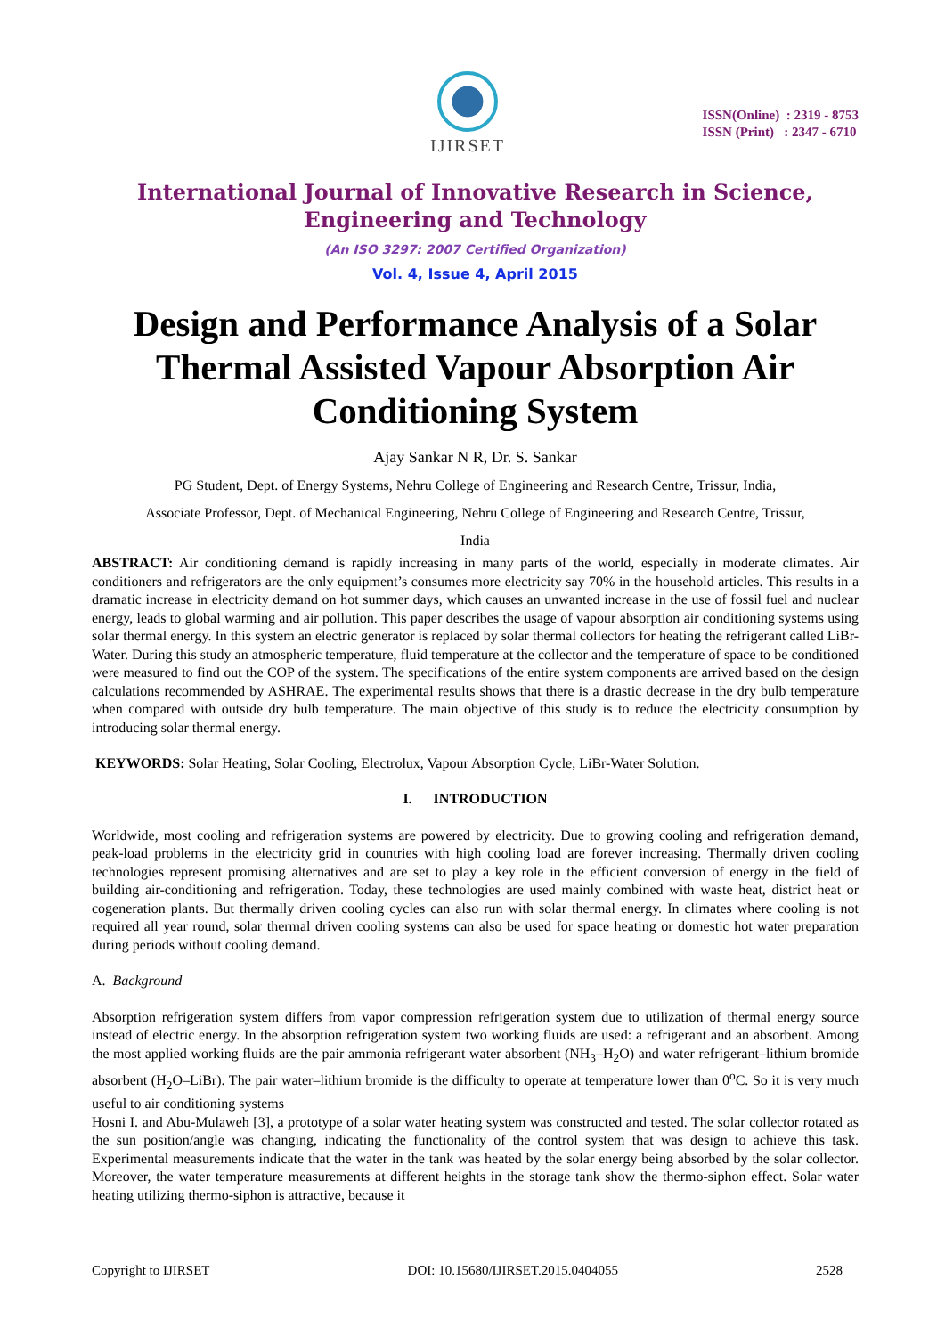IJIRSET
ISSN(Online) : 2319 - 8753
ISSN (Print) : 2347 - 6710
International Journal of Innovative Research in Science,
Engineering and Technology
(An ISO 3297: 2007 Certified Organization)
Vol. 4, Issue 4, April 2015
Design and Performance Analysis of a Solar Thermal Assisted Vapour Absorption Air Conditioning System
Ajay Sankar N R, Dr. S. Sankar
PG Student, Dept. of Energy Systems, Nehru College of Engineering and Research Centre, Trissur, India,
Associate Professor, Dept. of Mechanical Engineering, Nehru College of Engineering and Research Centre, Trissur,
India
ABSTRACT: Air conditioning demand is rapidly increasing in many parts of the world, especially in moderate climates. Air conditioners and refrigerators are the only equipment’s consumes more electricity say 70% in the household articles. This results in a dramatic increase in electricity demand on hot summer days, which causes an unwanted increase in the use of fossil fuel and nuclear energy, leads to global warming and air pollution. This paper describes the usage of vapour absorption air conditioning systems using solar thermal energy. In this system an electric generator is replaced by solar thermal collectors for heating the refrigerant called LiBr-Water. During this study an atmospheric temperature, fluid temperature at the collector and the temperature of space to be conditioned were measured to find out the COP of the system. The specifications of the entire system components are arrived based on the design calculations recommended by ASHRAE. The experimental results shows that there is a drastic decrease in the dry bulb temperature when compared with outside dry bulb temperature. The main objective of this study is to reduce the electricity consumption by introducing solar thermal energy.
KEYWORDS: Solar Heating, Solar Cooling, Electrolux, Vapour Absorption Cycle, LiBr-Water Solution.
I. INTRODUCTION
Worldwide, most cooling and refrigeration systems are powered by electricity. Due to growing cooling and refrigeration demand, peak-load problems in the electricity grid in countries with high cooling load are forever increasing. Thermally driven cooling technologies represent promising alternatives and are set to play a key role in the efficient conversion of energy in the field of building air-conditioning and refrigeration. Today, these technologies are used mainly combined with waste heat, district heat or cogeneration plants. But thermally driven cooling cycles can also run with solar thermal energy. In climates where cooling is not required all year round, solar thermal driven cooling systems can also be used for space heating or domestic hot water preparation during periods without cooling demand.
A. Background
Absorption refrigeration system differs from vapor compression refrigeration system due to utilization of thermal energy source instead of electric energy. In the absorption refrigeration system two working fluids are used: a refrigerant and an absorbent. Among the most applied working fluids are the pair ammonia refrigerant water absorbent (NH<sub>3</sub>–H<sub>2</sub>O) and water refrigerant–lithium bromide absorbent (H<sub>2</sub>O–LiBr). The pair water–lithium bromide is the difficulty to operate at temperature lower than 0<sup>o</sup>C. So it is very much useful to air conditioning systems
Hosni I. and Abu-Mulaweh [3], a prototype of a solar water heating system was constructed and tested. The solar collector rotated as the sun position/angle was changing, indicating the functionality of the control system that was design to achieve this task. Experimental measurements indicate that the water in the tank was heated by the solar energy being absorbed by the solar collector. Moreover, the water temperature measurements at different heights in the storage tank show the thermo-siphon effect. Solar water heating utilizing thermo-siphon is attractive, because it
Copyright to IJIRSET DOI: 10.15680/IJIRSET.2015.0404055 2528